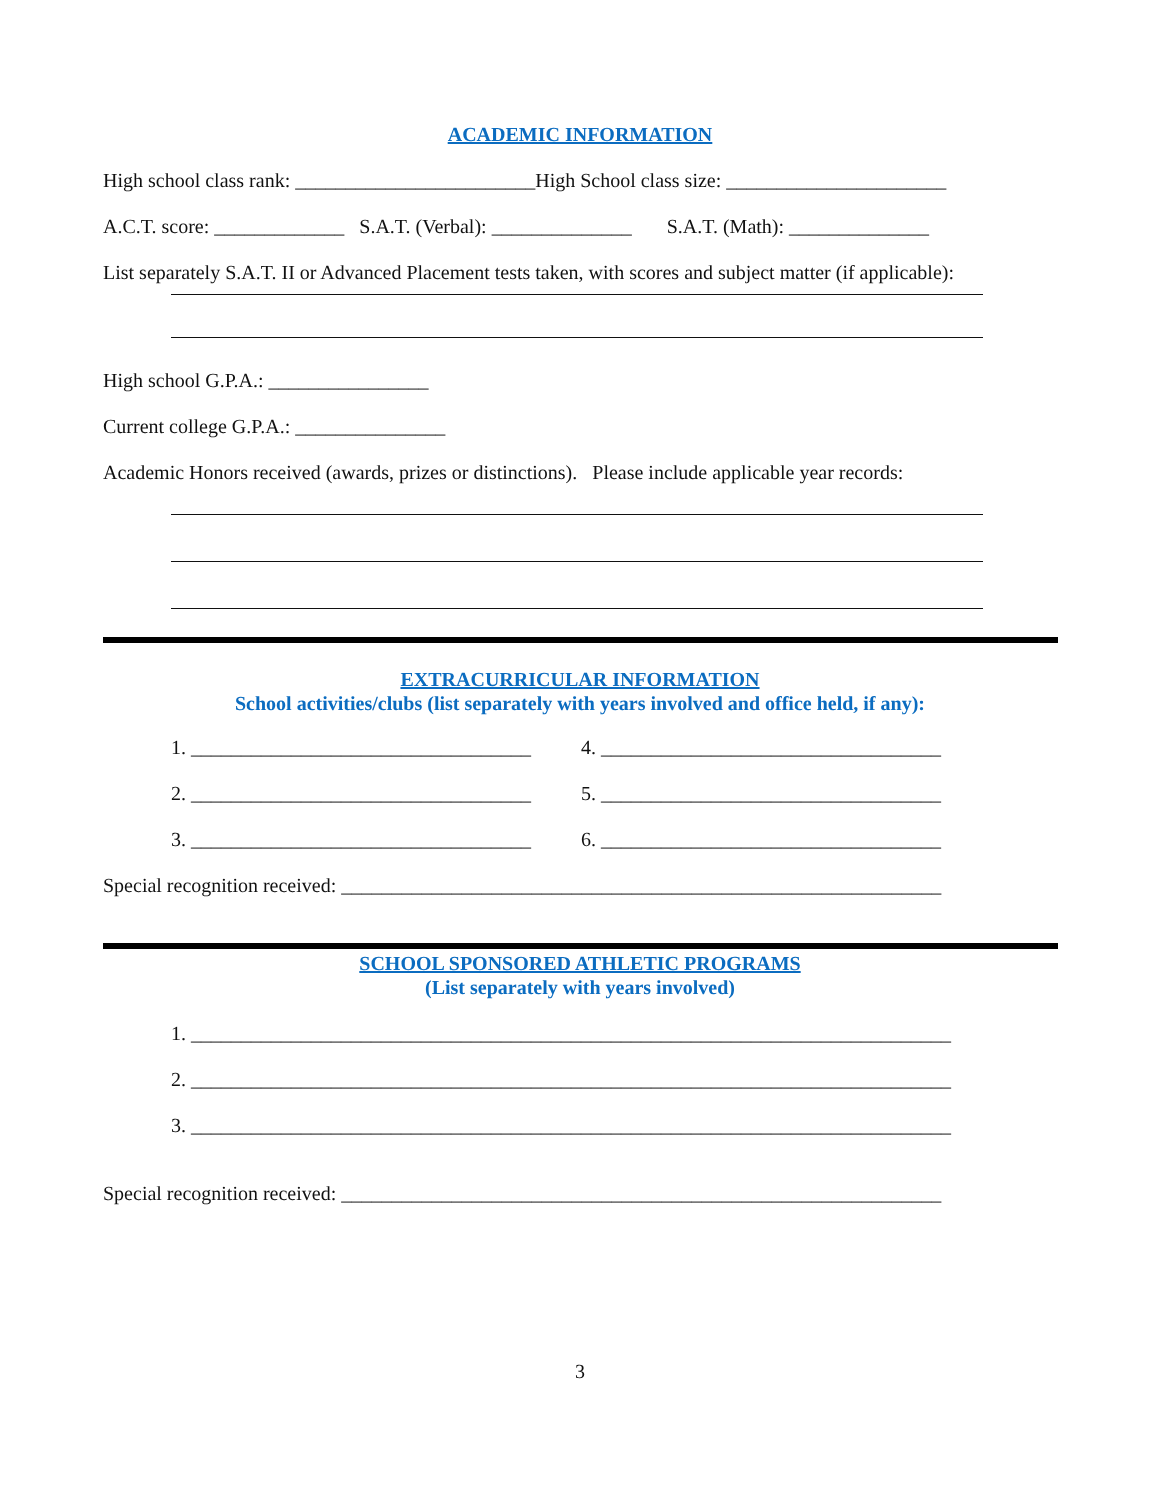ACADEMIC INFORMATION
High school class rank: ________________________High School class size: ______________________
A.C.T. score: _____________ S.A.T. (Verbal): ______________ S.A.T. (Math): ______________
List separately S.A.T. II or Advanced Placement tests taken, with scores and subject matter (if applicable):
High school G.P.A.: ________________
Current college G.P.A.: _______________
Academic Honors received (awards, prizes or distinctions). Please include applicable year records:
EXTRACURRICULAR INFORMATION
School activities/clubs (list separately with years involved and office held, if any):
1. __________________________________
4. __________________________________
2. __________________________________
5. __________________________________
3. __________________________________
6. __________________________________
Special recognition received: ____________________________________________________________
SCHOOL SPONSORED ATHLETIC PROGRAMS
(List separately with years involved)
1. ____________________________________________________________________________
2. ____________________________________________________________________________
3. ____________________________________________________________________________
Special recognition received: ____________________________________________________________
3